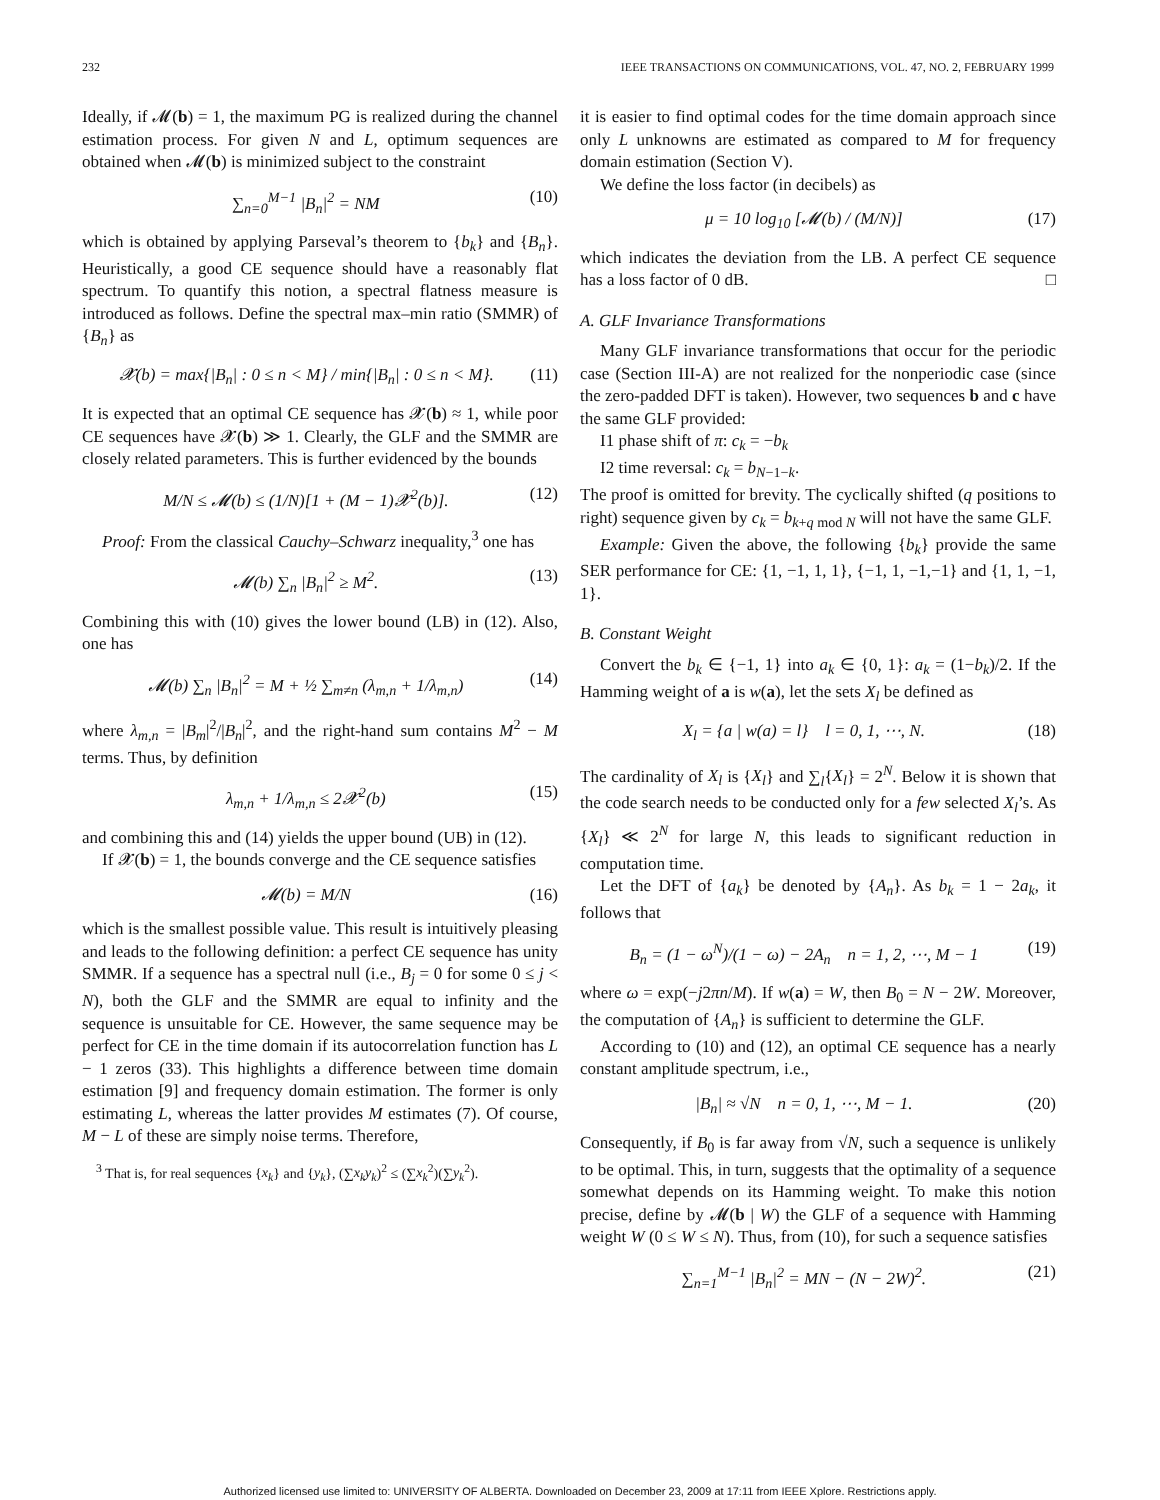232 IEEE TRANSACTIONS ON COMMUNICATIONS, VOL. 47, NO. 2, FEBRUARY 1999
Ideally, if 𝓜(b) = 1, the maximum PG is realized during the channel estimation process. For given N and L, optimum sequences are obtained when 𝓜(b) is minimized subject to the constraint
∑<sub>n=0</sub><sup>M−1</sup> |B<sub>n</sub>|<sup>2</sup> = NM (10)
which is obtained by applying Parseval’s theorem to {b<sub>k</sub>} and {B<sub>n</sub>}. Heuristically, a good CE sequence should have a reasonably flat spectrum. To quantify this notion, a spectral flatness measure is introduced as follows. Define the spectral max–min ratio (SMMR) of {B<sub>n</sub>} as
𝓧(b) = max{|B<sub>n</sub>| : 0 ≤ n < M} / min{|B<sub>n</sub>| : 0 ≤ n < M}. (11)
It is expected that an optimal CE sequence has 𝓧(b) ≈ 1, while poor CE sequences have 𝓧(b) ≫ 1. Clearly, the GLF and the SMMR are closely related parameters. This is further evidenced by the bounds
M/N ≤ 𝓜(b) ≤ (1/N)[1 + (M − 1)𝓧<sup>2</sup>(b)]. (12)
Proof: From the classical Cauchy–Schwarz inequality,<sup>3</sup> one has
𝓜(b) ∑<sub>n</sub> |B<sub>n</sub>|<sup>2</sup> ≥ M<sup>2</sup>. (13)
Combining this with (10) gives the lower bound (LB) in (12). Also, one has
𝓜(b) ∑<sub>n</sub> |B<sub>n</sub>|<sup>2</sup> = M + ½ ∑<sub>m≠n</sub> (λ<sub>m,n</sub> + 1/λ<sub>m,n</sub>) (14)
where λ<sub>m,n</sub> = |B<sub>m</sub>|<sup>2</sup>/|B<sub>n</sub>|<sup>2</sup>, and the right-hand sum contains M<sup>2</sup> − M terms. Thus, by definition
λ<sub>m,n</sub> + 1/λ<sub>m,n</sub> ≤ 2𝓧<sup>2</sup>(b) (15)
and combining this and (14) yields the upper bound (UB) in (12).
If 𝓧(b) = 1, the bounds converge and the CE sequence satisfies
𝓜(b) = M/N (16)
which is the smallest possible value. This result is intuitively pleasing and leads to the following definition: a perfect CE sequence has unity SMMR. If a sequence has a spectral null (i.e., B<sub>j</sub> = 0 for some 0 ≤ j < N), both the GLF and the SMMR are equal to infinity and the sequence is unsuitable for CE. However, the same sequence may be perfect for CE in the time domain if its autocorrelation function has L − 1 zeros (33). This highlights a difference between time domain estimation [9] and frequency domain estimation. The former is only estimating L, whereas the latter provides M estimates (7). Of course, M − L of these are simply noise terms. Therefore,
<sup>3</sup> That is, for real sequences {x<sub>k</sub>} and {y<sub>k</sub>}, (∑x<sub>k</sub>y<sub>k</sub>)<sup>2</sup> ≤ (∑x<sub>k</sub><sup>2</sup>)(∑y<sub>k</sub><sup>2</sup>).
it is easier to find optimal codes for the time domain approach since only L unknowns are estimated as compared to M for frequency domain estimation (Section V).
We define the loss factor (in decibels) as
μ = 10 log<sub>10</sub> [𝓜(b) / (M/N)] (17)
which indicates the deviation from the LB. A perfect CE sequence has a loss factor of 0 dB. □
A. GLF Invariance Transformations
Many GLF invariance transformations that occur for the periodic case (Section III-A) are not realized for the nonperiodic case (since the zero-padded DFT is taken). However, two sequences b and c have the same GLF provided:
I1 phase shift of π: c<sub>k</sub> = −b<sub>k</sub>
I2 time reversal: c<sub>k</sub> = b<sub>N−1−k</sub>.
The proof is omitted for brevity. The cyclically shifted (q positions to right) sequence given by c<sub>k</sub> = b<sub>k+q mod N</sub> will not have the same GLF.
Example: Given the above, the following {b<sub>k</sub>} provide the same SER performance for CE: {1, −1, 1, 1}, {−1, 1, −1,−1} and {1, 1, −1, 1}.
B. Constant Weight
Convert the b<sub>k</sub> ∈ {−1, 1} into a<sub>k</sub> ∈ {0, 1}: a<sub>k</sub> = (1−b<sub>k</sub>)/2. If the Hamming weight of a is w(a), let the sets X<sub>l</sub> be defined as
X<sub>l</sub> = {a | w(a) = l} l = 0, 1, ⋯, N. (18)
The cardinality of X<sub>l</sub> is {X<sub>l</sub>} and ∑<sub>l</sub>{X<sub>l</sub>} = 2<sup>N</sup>. Below it is shown that the code search needs to be conducted only for a few selected X<sub>l</sub>’s. As {X<sub>l</sub>} ≪ 2<sup>N</sup> for large N, this leads to significant reduction in computation time.
Let the DFT of {a<sub>k</sub>} be denoted by {A<sub>n</sub>}. As b<sub>k</sub> = 1 − 2a<sub>k</sub>, it follows that
B<sub>n</sub> = (1 − ω<sup>N</sup>)/(1 − ω) − 2A<sub>n</sub> n = 1, 2, ⋯, M − 1 (19)
where ω = exp(−j2πn/M). If w(a) = W, then B<sub>0</sub> = N − 2W. Moreover, the computation of {A<sub>n</sub>} is sufficient to determine the GLF.
According to (10) and (12), an optimal CE sequence has a nearly constant amplitude spectrum, i.e.,
|B<sub>n</sub>| ≈ √N n = 0, 1, ⋯, M − 1. (20)
Consequently, if B<sub>0</sub> is far away from √N, such a sequence is unlikely to be optimal. This, in turn, suggests that the optimality of a sequence somewhat depends on its Hamming weight. To make this notion precise, define by 𝓜(b | W) the GLF of a sequence with Hamming weight W (0 ≤ W ≤ N). Thus, from (10), for such a sequence satisfies
∑<sub>n=1</sub><sup>M−1</sup> |B<sub>n</sub>|<sup>2</sup> = MN − (N − 2W)<sup>2</sup>. (21)
Authorized licensed use limited to: UNIVERSITY OF ALBERTA. Downloaded on December 23, 2009 at 17:11 from IEEE Xplore. Restrictions apply.